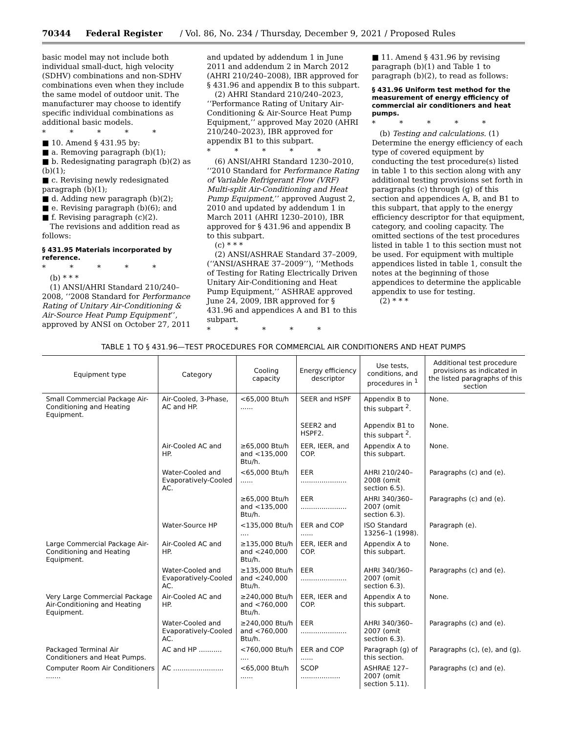70344 Federal Register / Vol. 86, No. 234 / Thursday, December 9, 2021 / Proposed Rules
basic model may not include both individual small-duct, high velocity (SDHV) combinations and non-SDHV combinations even when they include the same model of outdoor unit. The manufacturer may choose to identify specific individual combinations as additional basic models.
* * * * *
■ 10. Amend § 431.95 by:
■ a. Removing paragraph (b)(1);
■ b. Redesignating paragraph (b)(2) as (b)(1);
■ c. Revising newly redesignated paragraph (b)(1);
■ d. Adding new paragraph (b)(2);
■ e. Revising paragraph (b)(6); and
■ f. Revising paragraph (c)(2).
The revisions and addition read as follows:
§ 431.95 Materials incorporated by reference.
* * * * *
(b) * * *
(1) ANSI/AHRI Standard 210/240–2008, ‘‘2008 Standard for Performance Rating of Unitary Air-Conditioning & Air-Source Heat Pump Equipment’’, approved by ANSI on October 27, 2011
and updated by addendum 1 in June 2011 and addendum 2 in March 2012 (AHRI 210/240–2008), IBR approved for § 431.96 and appendix B to this subpart.
(2) AHRI Standard 210/240–2023, ‘‘Performance Rating of Unitary Air-Conditioning & Air-Source Heat Pump Equipment,’’ approved May 2020 (AHRI 210/240–2023), IBR approved for appendix B1 to this subpart.
* * * * *
(6) ANSI/AHRI Standard 1230–2010, ‘‘2010 Standard for Performance Rating of Variable Refrigerant Flow (VRF) Multi-split Air-Conditioning and Heat Pump Equipment,’’ approved August 2, 2010 and updated by addendum 1 in March 2011 (AHRI 1230–2010), IBR approved for § 431.96 and appendix B to this subpart.
(c) * * *
(2) ANSI/ASHRAE Standard 37–2009, (‘‘ANSI/ASHRAE 37–2009’’), ‘‘Methods of Testing for Rating Electrically Driven Unitary Air-Conditioning and Heat Pump Equipment,’’ ASHRAE approved June 24, 2009, IBR approved for § 431.96 and appendices A and B1 to this subpart.
* * * * *
■ 11. Amend § 431.96 by revising paragraph (b)(1) and Table 1 to paragraph (b)(2), to read as follows:
§ 431.96 Uniform test method for the measurement of energy efficiency of commercial air conditioners and heat pumps.
* * * * *
(b) Testing and calculations. (1) Determine the energy efficiency of each type of covered equipment by conducting the test procedure(s) listed in table 1 to this section along with any additional testing provisions set forth in paragraphs (c) through (g) of this section and appendices A, B, and B1 to this subpart, that apply to the energy efficiency descriptor for that equipment, category, and cooling capacity. The omitted sections of the test procedures listed in table 1 to this section must not be used. For equipment with multiple appendices listed in table 1, consult the notes at the beginning of those appendices to determine the applicable appendix to use for testing.
(2) * * *
TABLE 1 TO § 431.96—TEST PROCEDURES FOR COMMERCIAL AIR CONDITIONERS AND HEAT PUMPS
| Equipment type | Category | Cooling capacity | Energy efficiency descriptor | Use tests, conditions, and procedures in <sup>1</sup> | Additional test procedure provisions as indicated in the listed paragraphs of this section |
| --- | --- | --- | --- | --- | --- |
| Small Commercial Package Air-Conditioning and Heating Equipment. | Air-Cooled, 3-Phase, AC and HP. | <65,000 Btu/h ...... | SEER and HSPF | Appendix B to this subpart <sup>2</sup>. | None. |
| | | | SEER2 and HSPF2. | Appendix B1 to this subpart <sup>2</sup>. | None. |
| | Air-Cooled AC and HP. | ≥65,000 Btu/h and <135,000 Btu/h. | EER, IEER, and COP. | Appendix A to this subpart. | None. |
| | Water-Cooled and Evaporatively-Cooled AC. | <65,000 Btu/h ...... | EER ...................... | AHRI 210/240–2008 (omit section 6.5). | Paragraphs (c) and (e). |
| | | ≥65,000 Btu/h and <135,000 Btu/h. | EER ...................... | AHRI 340/360–2007 (omit section 6.3). | Paragraphs (c) and (e). |
| | Water-Source HP | <135,000 Btu/h .... | EER and COP ...... | ISO Standard 13256–1 (1998). | Paragraph (e). |
| Large Commercial Package Air-Conditioning and Heating Equipment. | Air-Cooled AC and HP. | ≥135,000 Btu/h and <240,000 Btu/h. | EER, IEER and COP. | Appendix A to this subpart. | None. |
| | Water-Cooled and Evaporatively-Cooled AC. | ≥135,000 Btu/h and <240,000 Btu/h. | EER ...................... | AHRI 340/360–2007 (omit section 6.3). | Paragraphs (c) and (e). |
| Very Large Commercial Package Air-Conditioning and Heating Equipment. | Air-Cooled AC and HP. | ≥240,000 Btu/h and <760,000 Btu/h. | EER, IEER and COP. | Appendix A to this subpart. | None. |
| | Water-Cooled and Evaporatively-Cooled AC. | ≥240,000 Btu/h and <760,000 Btu/h. | EER ...................... | AHRI 340/360–2007 (omit section 6.3). | Paragraphs (c) and (e). |
| Packaged Terminal Air Conditioners and Heat Pumps. | AC and HP ........... | <760,000 Btu/h .... | EER and COP ...... | Paragraph (g) of this section. | Paragraphs (c), (e), and (g). |
| Computer Room Air Conditioners ....... | AC ........................ | <65,000 Btu/h ...... | SCOP ................... | ASHRAE 127–2007 (omit section 5.11). | Paragraphs (c) and (e). |